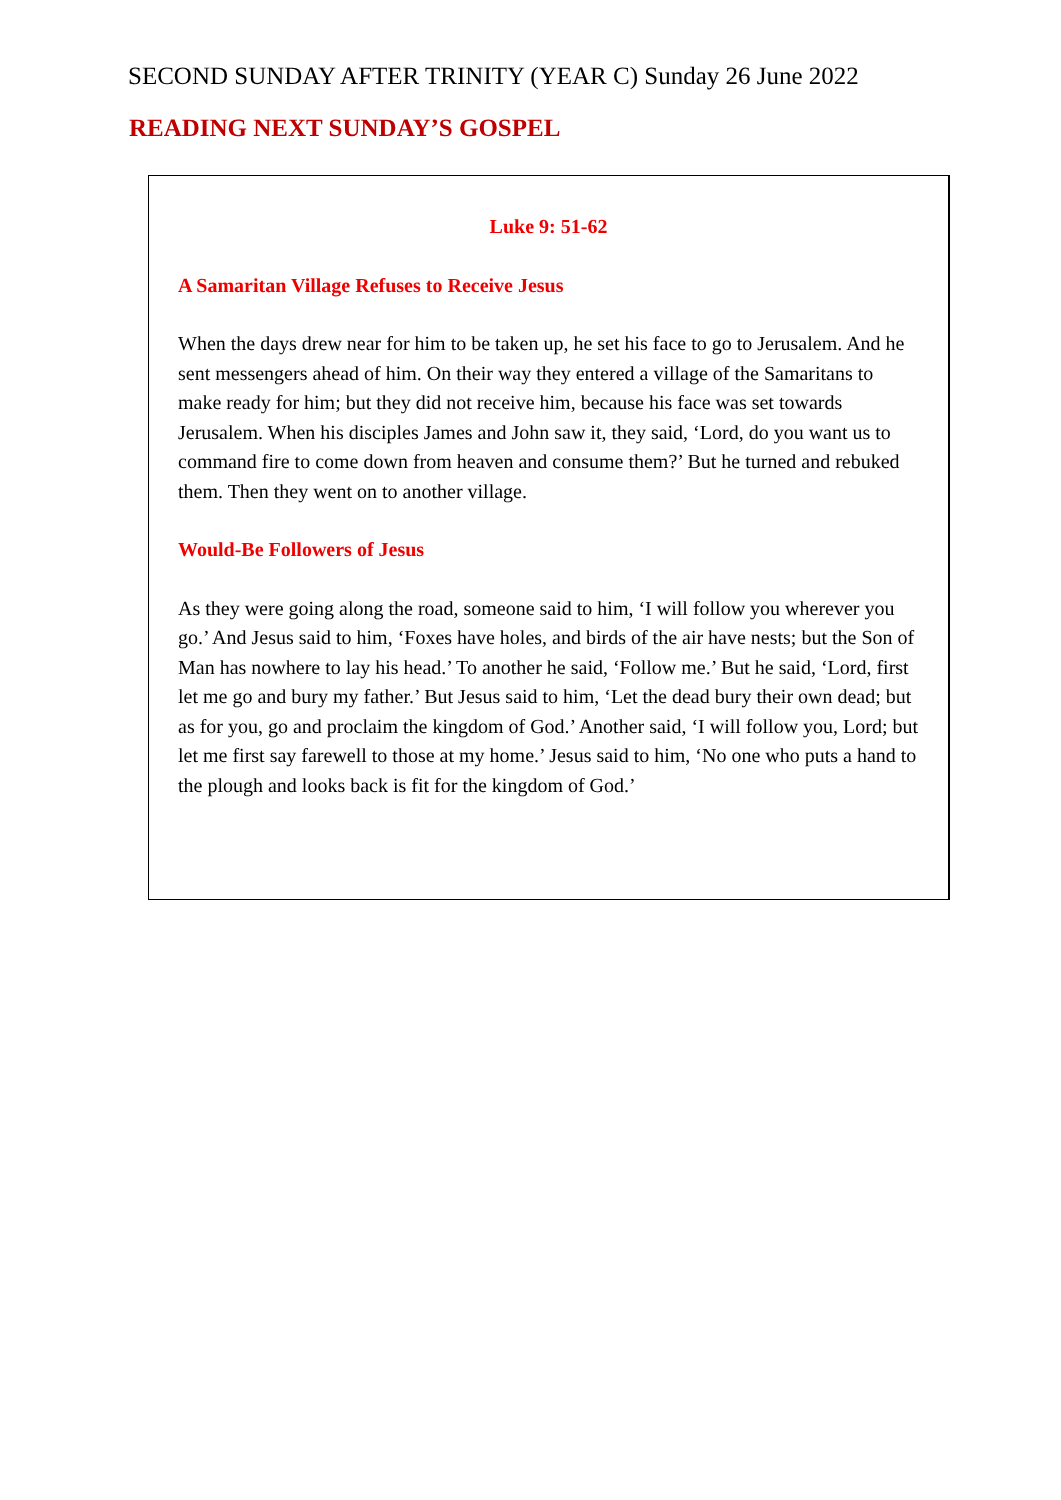SECOND SUNDAY AFTER TRINITY (YEAR C) Sunday 26 June 2022
READING NEXT SUNDAY’S GOSPEL
Luke 9: 51-62
A Samaritan Village Refuses to Receive Jesus
When the days drew near for him to be taken up, he set his face to go to Jerusalem. And he sent messengers ahead of him. On their way they entered a village of the Samaritans to make ready for him; but they did not receive him, because his face was set towards Jerusalem. When his disciples James and John saw it, they said, ‘Lord, do you want us to command fire to come down from heaven and consume them?’ But he turned and rebuked them. Then they went on to another village.
Would-Be Followers of Jesus
As they were going along the road, someone said to him, ‘I will follow you wherever you go.’ And Jesus said to him, ‘Foxes have holes, and birds of the air have nests; but the Son of Man has nowhere to lay his head.’ To another he said, ‘Follow me.’ But he said, ‘Lord, first let me go and bury my father.’ But Jesus said to him, ‘Let the dead bury their own dead; but as for you, go and proclaim the kingdom of God.’ Another said, ‘I will follow you, Lord; but let me first say farewell to those at my home.’ Jesus said to him, ‘No one who puts a hand to the plough and looks back is fit for the kingdom of God.’